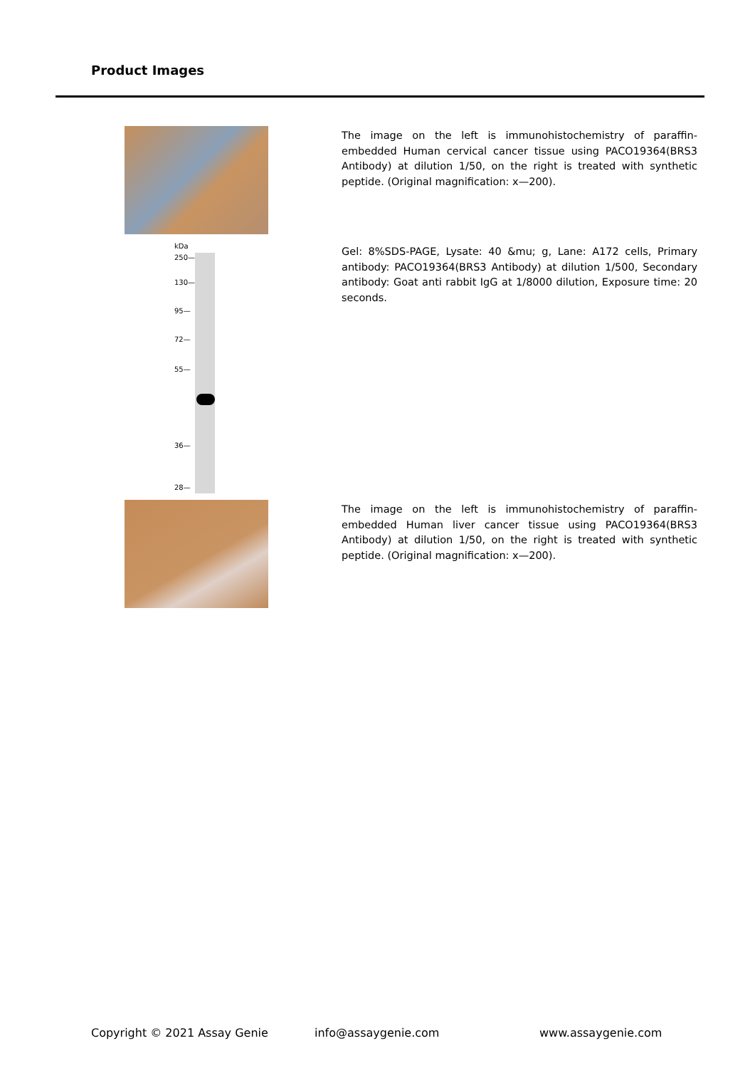Product Images
The image on the left is immunohistochemistry of paraffin-embedded Human cervical cancer tissue using PACO19364(BRS3 Antibody) at dilution 1/50, on the right is treated with synthetic peptide. (Original magnification: x—200).
kDa
250—
130—
95—
72—
55—
36—
28—
Gel: 8%SDS-PAGE, Lysate: 40 &mu; g, Lane: A172 cells, Primary antibody: PACO19364(BRS3 Antibody) at dilution 1/500, Secondary antibody: Goat anti rabbit IgG at 1/8000 dilution, Exposure time: 20 seconds.
The image on the left is immunohistochemistry of paraffin-embedded Human liver cancer tissue using PACO19364(BRS3 Antibody) at dilution 1/50, on the right is treated with synthetic peptide. (Original magnification: x—200).
Copyright © 2021 Assay Genie info@assaygenie.com www.assaygenie.com